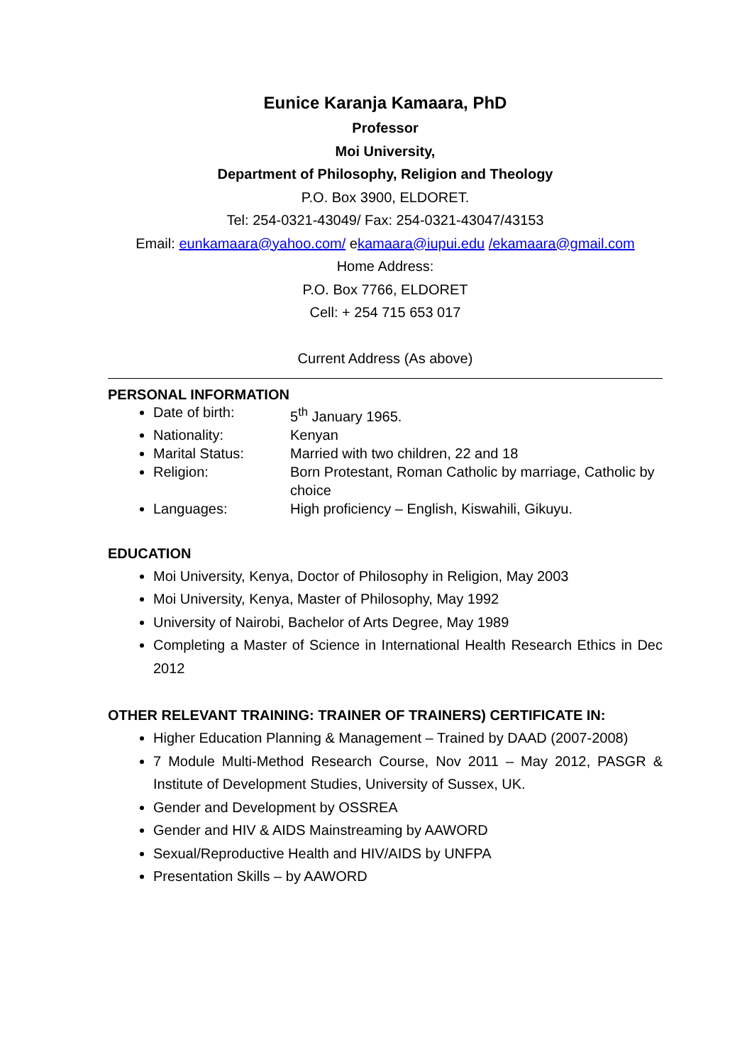Eunice Karanja Kamaara, PhD
Professor
Moi University,
Department of Philosophy, Religion and Theology
P.O. Box 3900, ELDORET.
Tel: 254-0321-43049/ Fax: 254-0321-43047/43153
Email: eunkamaara@yahoo.com/ ekamaara@iupui.edu /ekamaara@gmail.com
Home Address:
P.O. Box 7766, ELDORET
Cell: + 254 715 653 017
Current Address (As above)
PERSONAL INFORMATION
Date of birth: 5<sup>th</sup> January 1965.
Nationality: Kenyan
Marital Status: Married with two children, 22 and 18
Religion: Born Protestant, Roman Catholic by marriage, Catholic by choice
Languages: High proficiency – English, Kiswahili, Gikuyu.
EDUCATION
Moi University, Kenya, Doctor of Philosophy in Religion, May 2003
Moi University, Kenya, Master of Philosophy, May 1992
University of Nairobi, Bachelor of Arts Degree, May 1989
Completing a Master of Science in International Health Research Ethics in Dec 2012
OTHER RELEVANT TRAINING: TRAINER OF TRAINERS) CERTIFICATE IN:
Higher Education Planning & Management – Trained by DAAD (2007-2008)
7 Module Multi-Method Research Course, Nov 2011 – May 2012, PASGR & Institute of Development Studies, University of Sussex, UK.
Gender and Development by OSSREA
Gender and HIV & AIDS Mainstreaming by AAWORD
Sexual/Reproductive Health and HIV/AIDS by UNFPA
Presentation Skills – by AAWORD